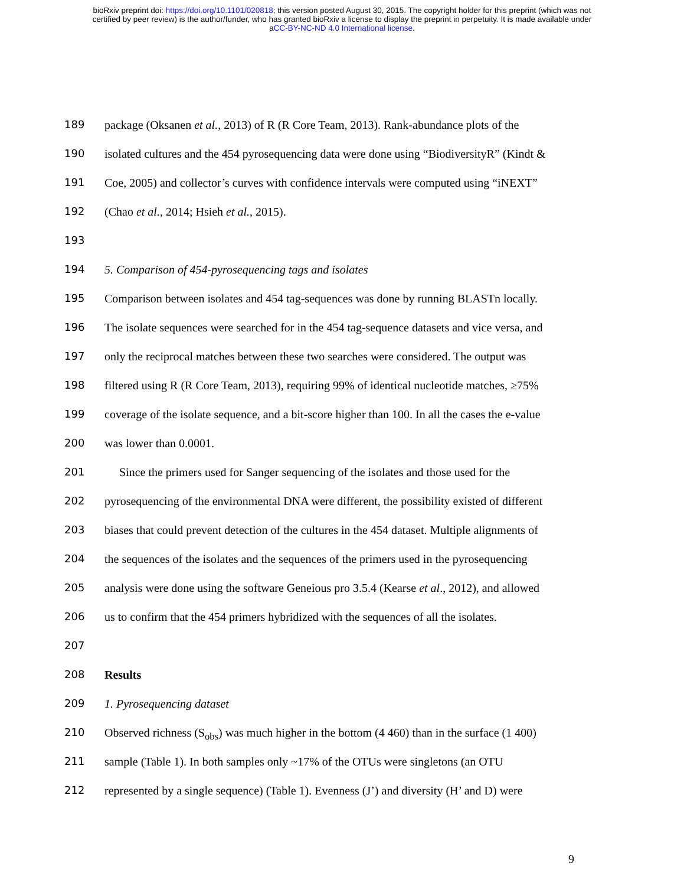bioRxiv preprint doi: https://doi.org/10.1101/020818; this version posted August 30, 2015. The copyright holder for this preprint (which was not
certified by peer review) is the author/funder, who has granted bioRxiv a license to display the preprint in perpetuity. It is made available under
aCC-BY-NC-ND 4.0 International license.
189 package (Oksanen et al., 2013) of R (R Core Team, 2013). Rank-abundance plots of the
190 isolated cultures and the 454 pyrosequencing data were done using “BiodiversityR” (Kindt &
191 Coe, 2005) and collector’s curves with confidence intervals were computed using “iNEXT”
192 (Chao et al., 2014; Hsieh et al., 2015).
193
194 5. Comparison of 454-pyrosequencing tags and isolates
195 Comparison between isolates and 454 tag-sequences was done by running BLASTn locally.
196 The isolate sequences were searched for in the 454 tag-sequence datasets and vice versa, and
197 only the reciprocal matches between these two searches were considered. The output was
198 filtered using R (R Core Team, 2013), requiring 99% of identical nucleotide matches, ≥75%
199 coverage of the isolate sequence, and a bit-score higher than 100. In all the cases the e-value
200 was lower than 0.0001.
201 Since the primers used for Sanger sequencing of the isolates and those used for the
202 pyrosequencing of the environmental DNA were different, the possibility existed of different
203 biases that could prevent detection of the cultures in the 454 dataset. Multiple alignments of
204 the sequences of the isolates and the sequences of the primers used in the pyrosequencing
205 analysis were done using the software Geneious pro 3.5.4 (Kearse et al., 2012), and allowed
206 us to confirm that the 454 primers hybridized with the sequences of all the isolates.
207
208 Results
209 1. Pyrosequencing dataset
210 Observed richness (S<sub>obs</sub>) was much higher in the bottom (4 460) than in the surface (1 400)
211 sample (Table 1). In both samples only ~17% of the OTUs were singletons (an OTU
212 represented by a single sequence) (Table 1). Evenness (J’) and diversity (H’ and D) were
9